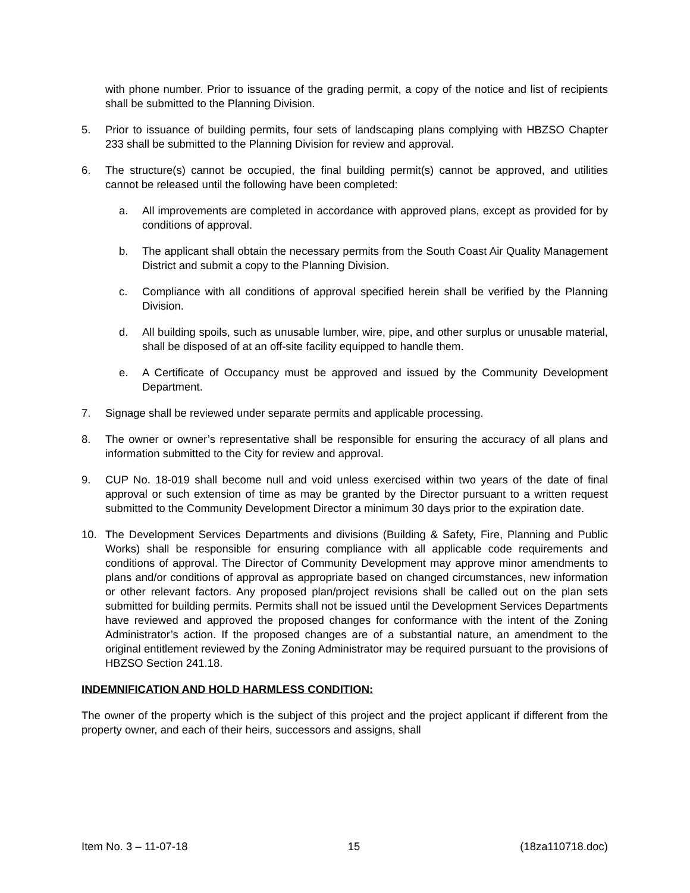with phone number. Prior to issuance of the grading permit, a copy of the notice and list of recipients shall be submitted to the Planning Division.
5. Prior to issuance of building permits, four sets of landscaping plans complying with HBZSO Chapter 233 shall be submitted to the Planning Division for review and approval.
6. The structure(s) cannot be occupied, the final building permit(s) cannot be approved, and utilities cannot be released until the following have been completed:
a. All improvements are completed in accordance with approved plans, except as provided for by conditions of approval.
b. The applicant shall obtain the necessary permits from the South Coast Air Quality Management District and submit a copy to the Planning Division.
c. Compliance with all conditions of approval specified herein shall be verified by the Planning Division.
d. All building spoils, such as unusable lumber, wire, pipe, and other surplus or unusable material, shall be disposed of at an off-site facility equipped to handle them.
e. A Certificate of Occupancy must be approved and issued by the Community Development Department.
7. Signage shall be reviewed under separate permits and applicable processing.
8. The owner or owner’s representative shall be responsible for ensuring the accuracy of all plans and information submitted to the City for review and approval.
9. CUP No. 18-019 shall become null and void unless exercised within two years of the date of final approval or such extension of time as may be granted by the Director pursuant to a written request submitted to the Community Development Director a minimum 30 days prior to the expiration date.
10. The Development Services Departments and divisions (Building & Safety, Fire, Planning and Public Works) shall be responsible for ensuring compliance with all applicable code requirements and conditions of approval. The Director of Community Development may approve minor amendments to plans and/or conditions of approval as appropriate based on changed circumstances, new information or other relevant factors. Any proposed plan/project revisions shall be called out on the plan sets submitted for building permits. Permits shall not be issued until the Development Services Departments have reviewed and approved the proposed changes for conformance with the intent of the Zoning Administrator’s action. If the proposed changes are of a substantial nature, an amendment to the original entitlement reviewed by the Zoning Administrator may be required pursuant to the provisions of HBZSO Section 241.18.
INDEMNIFICATION AND HOLD HARMLESS CONDITION:
The owner of the property which is the subject of this project and the project applicant if different from the property owner, and each of their heirs, successors and assigns, shall
Item No. 3 – 11-07-18 15 (18za110718.doc)